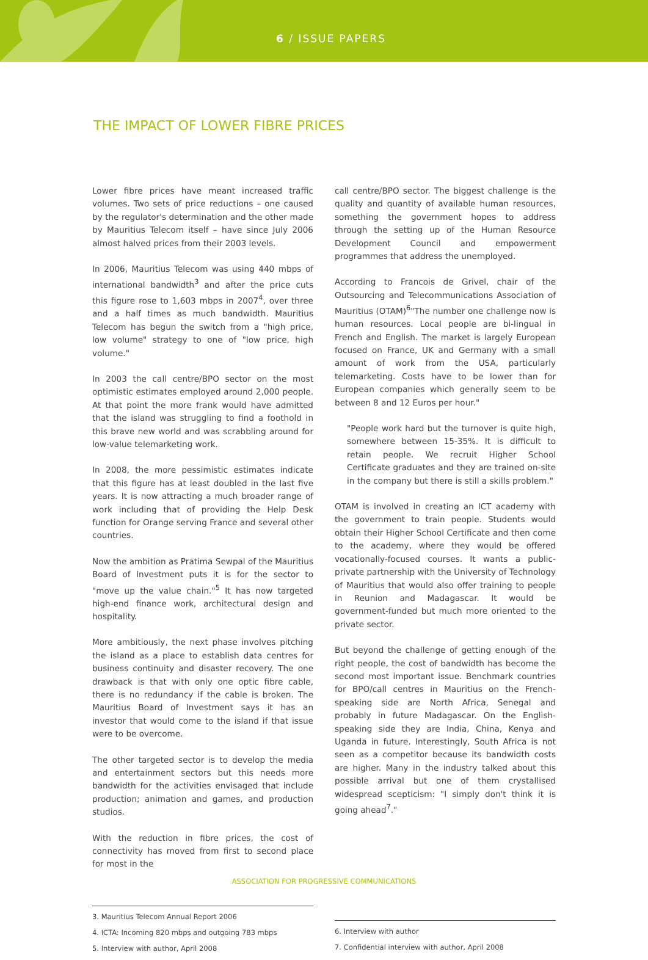6 / ISSUE PAPERS
THE IMPACT OF LOWER FIBRE PRICES
Lower fibre prices have meant increased traffic volumes. Two sets of price reductions – one caused by the regulator's determination and the other made by Mauritius Telecom itself – have since July 2006 almost halved prices from their 2003 levels.
In 2006, Mauritius Telecom was using 440 mbps of international bandwidth<sup>3</sup> and after the price cuts this figure rose to 1,603 mbps in 2007<sup>4</sup>, over three and a half times as much bandwidth. Mauritius Telecom has begun the switch from a "high price, low volume" strategy to one of "low price, high volume."
In 2003 the call centre/BPO sector on the most optimistic estimates employed around 2,000 people. At that point the more frank would have admitted that the island was struggling to find a foothold in this brave new world and was scrabbling around for low-value telemarketing work.
In 2008, the more pessimistic estimates indicate that this figure has at least doubled in the last five years. It is now attracting a much broader range of work including that of providing the Help Desk function for Orange serving France and several other countries.
Now the ambition as Pratima Sewpal of the Mauritius Board of Investment puts it is for the sector to "move up the value chain."<sup>5</sup> It has now targeted high-end finance work, architectural design and hospitality.
More ambitiously, the next phase involves pitching the island as a place to establish data centres for business continuity and disaster recovery. The one drawback is that with only one optic fibre cable, there is no redundancy if the cable is broken. The Mauritius Board of Investment says it has an investor that would come to the island if that issue were to be overcome.
The other targeted sector is to develop the media and entertainment sectors but this needs more bandwidth for the activities envisaged that include production; animation and games, and production studios.
With the reduction in fibre prices, the cost of connectivity has moved from first to second place for most in the
call centre/BPO sector. The biggest challenge is the quality and quantity of available human resources, something the government hopes to address through the setting up of the Human Resource Development Council and empowerment programmes that address the unemployed.
According to Francois de Grivel, chair of the Outsourcing and Telecommunications Association of Mauritius (OTAM)<sup>6</sup>"The number one challenge now is human resources. Local people are bi-lingual in French and English. The market is largely European focused on France, UK and Germany with a small amount of work from the USA, particularly telemarketing. Costs have to be lower than for European companies which generally seem to be between 8 and 12 Euros per hour."
"People work hard but the turnover is quite high, somewhere between 15-35%. It is difficult to retain people. We recruit Higher School Certificate graduates and they are trained on-site in the company but there is still a skills problem."
OTAM is involved in creating an ICT academy with the government to train people. Students would obtain their Higher School Certificate and then come to the academy, where they would be offered vocationally-focused courses. It wants a public-private partnership with the University of Technology of Mauritius that would also offer training to people in Reunion and Madagascar. It would be government-funded but much more oriented to the private sector.
But beyond the challenge of getting enough of the right people, the cost of bandwidth has become the second most important issue. Benchmark countries for BPO/call centres in Mauritius on the French-speaking side are North Africa, Senegal and probably in future Madagascar. On the English-speaking side they are India, China, Kenya and Uganda in future. Interestingly, South Africa is not seen as a competitor because its bandwidth costs are higher. Many in the industry talked about this possible arrival but one of them crystallised widespread scepticism: "I simply don't think it is going ahead<sup>7</sup>."
3. Mauritius Telecom Annual Report 2006
4. ICTA: Incoming 820 mbps and outgoing 783 mbps
5. Interview with author, April 2008
6. Interview with author
7. Confidential interview with author, April 2008
ASSOCIATION FOR PROGRESSIVE COMMUNICATIONS